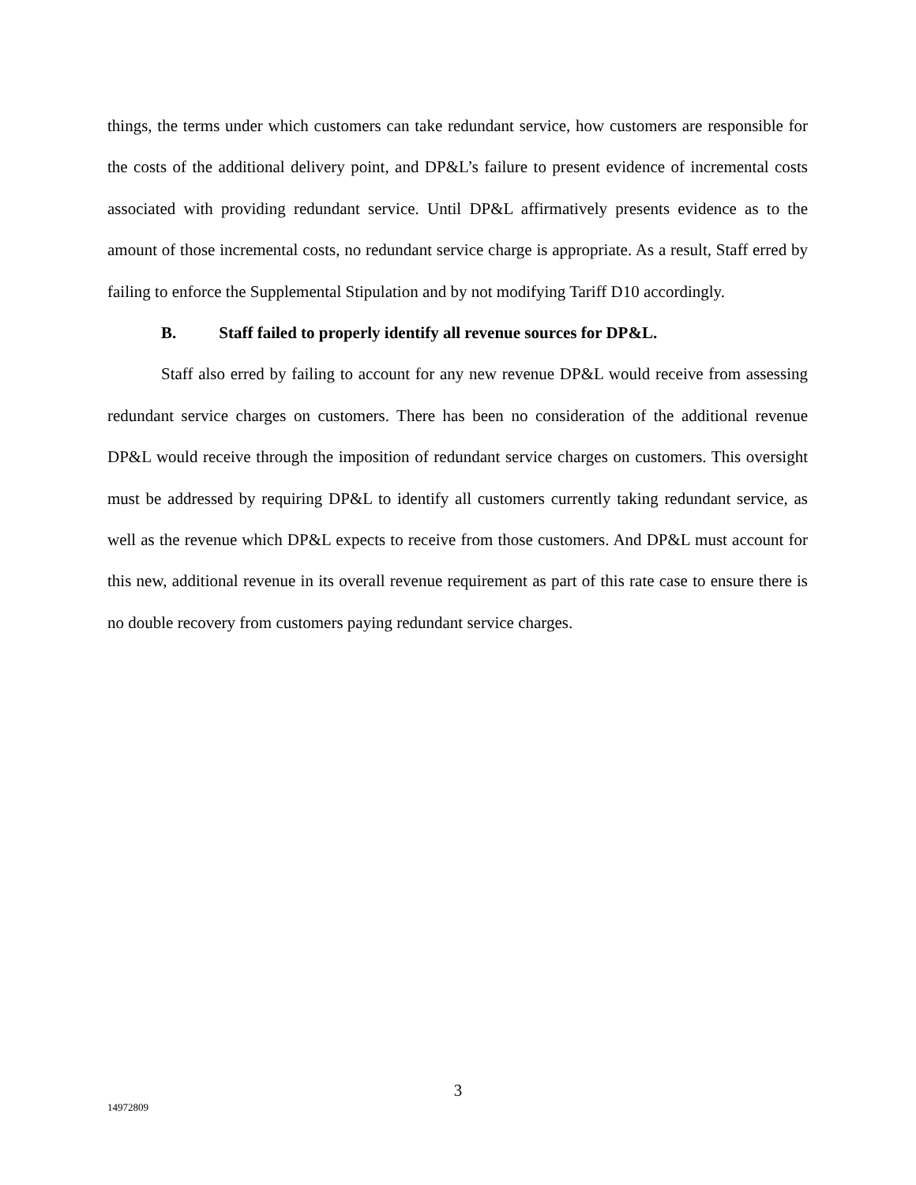things, the terms under which customers can take redundant service, how customers are responsible for the costs of the additional delivery point, and DP&L’s failure to present evidence of incremental costs associated with providing redundant service. Until DP&L affirmatively presents evidence as to the amount of those incremental costs, no redundant service charge is appropriate. As a result, Staff erred by failing to enforce the Supplemental Stipulation and by not modifying Tariff D10 accordingly.
B. Staff failed to properly identify all revenue sources for DP&L.
Staff also erred by failing to account for any new revenue DP&L would receive from assessing redundant service charges on customers. There has been no consideration of the additional revenue DP&L would receive through the imposition of redundant service charges on customers. This oversight must be addressed by requiring DP&L to identify all customers currently taking redundant service, as well as the revenue which DP&L expects to receive from those customers. And DP&L must account for this new, additional revenue in its overall revenue requirement as part of this rate case to ensure there is no double recovery from customers paying redundant service charges.
3
14972809